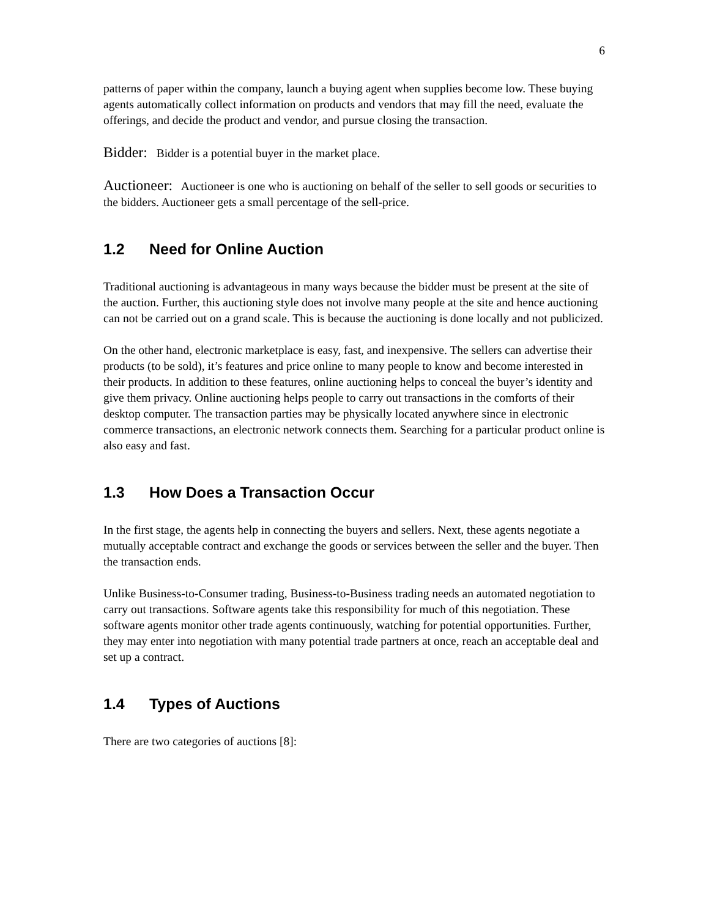6
patterns of paper within the company, launch a buying agent when supplies become low. These buying agents automatically collect information on products and vendors that may fill the need, evaluate the offerings, and decide the product and vendor, and pursue closing the transaction.
Bidder: Bidder is a potential buyer in the market place.
Auctioneer: Auctioneer is one who is auctioning on behalf of the seller to sell goods or securities to the bidders. Auctioneer gets a small percentage of the sell-price.
1.2 Need for Online Auction
Traditional auctioning is advantageous in many ways because the bidder must be present at the site of the auction. Further, this auctioning style does not involve many people at the site and hence auctioning can not be carried out on a grand scale. This is because the auctioning is done locally and not publicized.
On the other hand, electronic marketplace is easy, fast, and inexpensive. The sellers can advertise their products (to be sold), it’s features and price online to many people to know and become interested in their products. In addition to these features, online auctioning helps to conceal the buyer’s identity and give them privacy. Online auctioning helps people to carry out transactions in the comforts of their desktop computer. The transaction parties may be physically located anywhere since in electronic commerce transactions, an electronic network connects them. Searching for a particular product online is also easy and fast.
1.3 How Does a Transaction Occur
In the first stage, the agents help in connecting the buyers and sellers. Next, these agents negotiate a mutually acceptable contract and exchange the goods or services between the seller and the buyer. Then the transaction ends.
Unlike Business-to-Consumer trading, Business-to-Business trading needs an automated negotiation to carry out transactions. Software agents take this responsibility for much of this negotiation. These software agents monitor other trade agents continuously, watching for potential opportunities. Further, they may enter into negotiation with many potential trade partners at once, reach an acceptable deal and set up a contract.
1.4 Types of Auctions
There are two categories of auctions [8]: